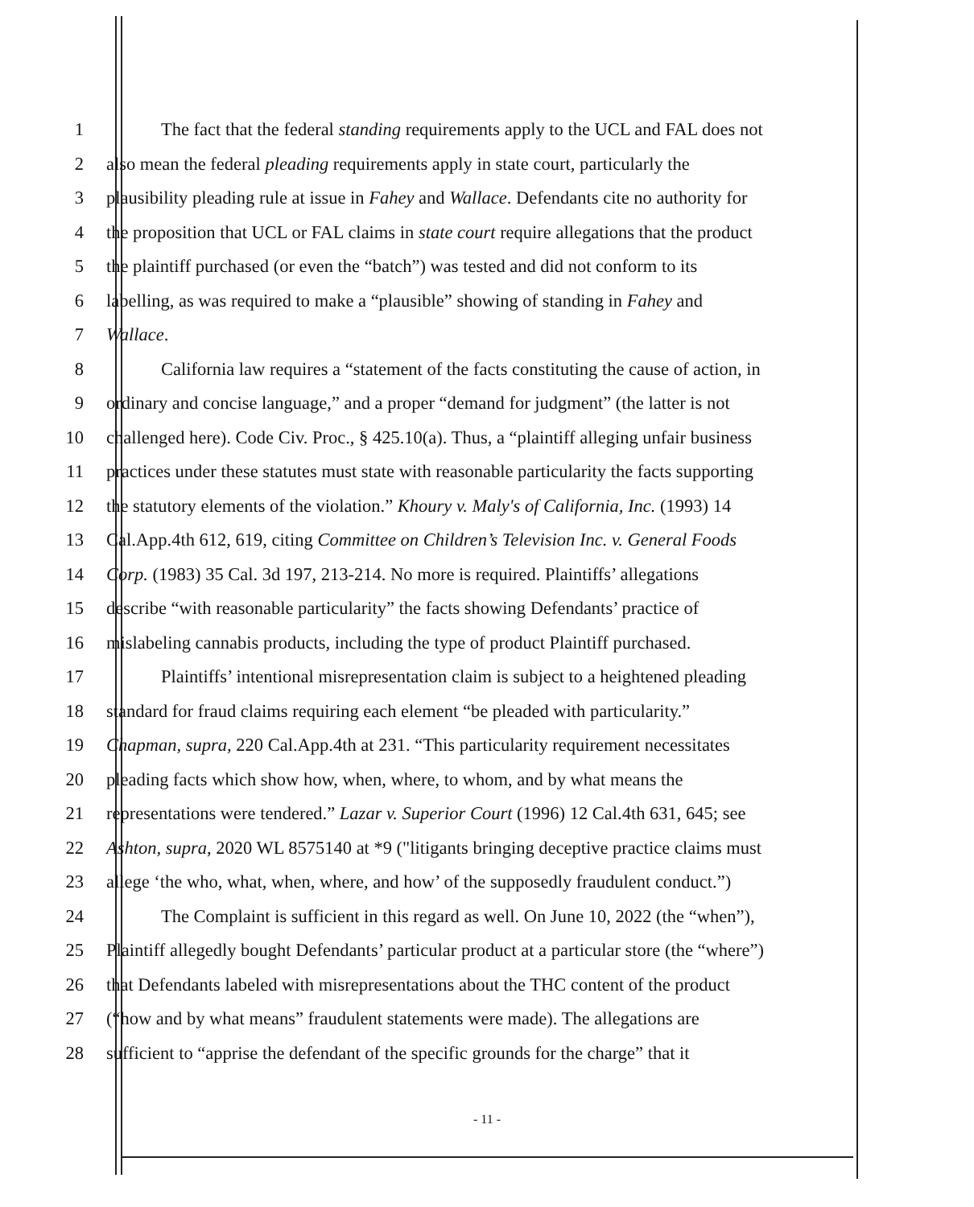1 The fact that the federal standing requirements apply to the UCL and FAL does not
2 also mean the federal pleading requirements apply in state court, particularly the
3 plausibility pleading rule at issue in Fahey and Wallace. Defendants cite no authority for
4 the proposition that UCL or FAL claims in state court require allegations that the product
5 the plaintiff purchased (or even the “batch”) was tested and did not conform to its
6 labelling, as was required to make a “plausible” showing of standing in Fahey and
7 Wallace.
8 California law requires a “statement of the facts constituting the cause of action, in
9 ordinary and concise language,” and a proper “demand for judgment” (the latter is not
10 challenged here). Code Civ. Proc., § 425.10(a). Thus, a “plaintiff alleging unfair business
11 practices under these statutes must state with reasonable particularity the facts supporting
12 the statutory elements of the violation.” Khoury v. Maly's of California, Inc. (1993) 14
13 Cal.App.4th 612, 619, citing Committee on Children’s Television Inc. v. General Foods
14 Corp. (1983) 35 Cal. 3d 197, 213-214. No more is required. Plaintiffs’ allegations
15 describe “with reasonable particularity” the facts showing Defendants’ practice of
16 mislabeling cannabis products, including the type of product Plaintiff purchased.
17 Plaintiffs’ intentional misrepresentation claim is subject to a heightened pleading
18 standard for fraud claims requiring each element “be pleaded with particularity.”
19 Chapman, supra, 220 Cal.App.4th at 231. “This particularity requirement necessitates
20 pleading facts which show how, when, where, to whom, and by what means the
21 representations were tendered.” Lazar v. Superior Court (1996) 12 Cal.4th 631, 645; see
22 Ashton, supra, 2020 WL 8575140 at *9 ("litigants bringing deceptive practice claims must
23 allege ‘the who, what, when, where, and how’ of the supposedly fraudulent conduct.”)
24 The Complaint is sufficient in this regard as well. On June 10, 2022 (the “when”),
25 Plaintiff allegedly bought Defendants’ particular product at a particular store (the “where”)
26 that Defendants labeled with misrepresentations about the THC content of the product
27 (“how and by what means” fraudulent statements were made). The allegations are
28 sufficient to “apprise the defendant of the specific grounds for the charge” that it
- 11 -